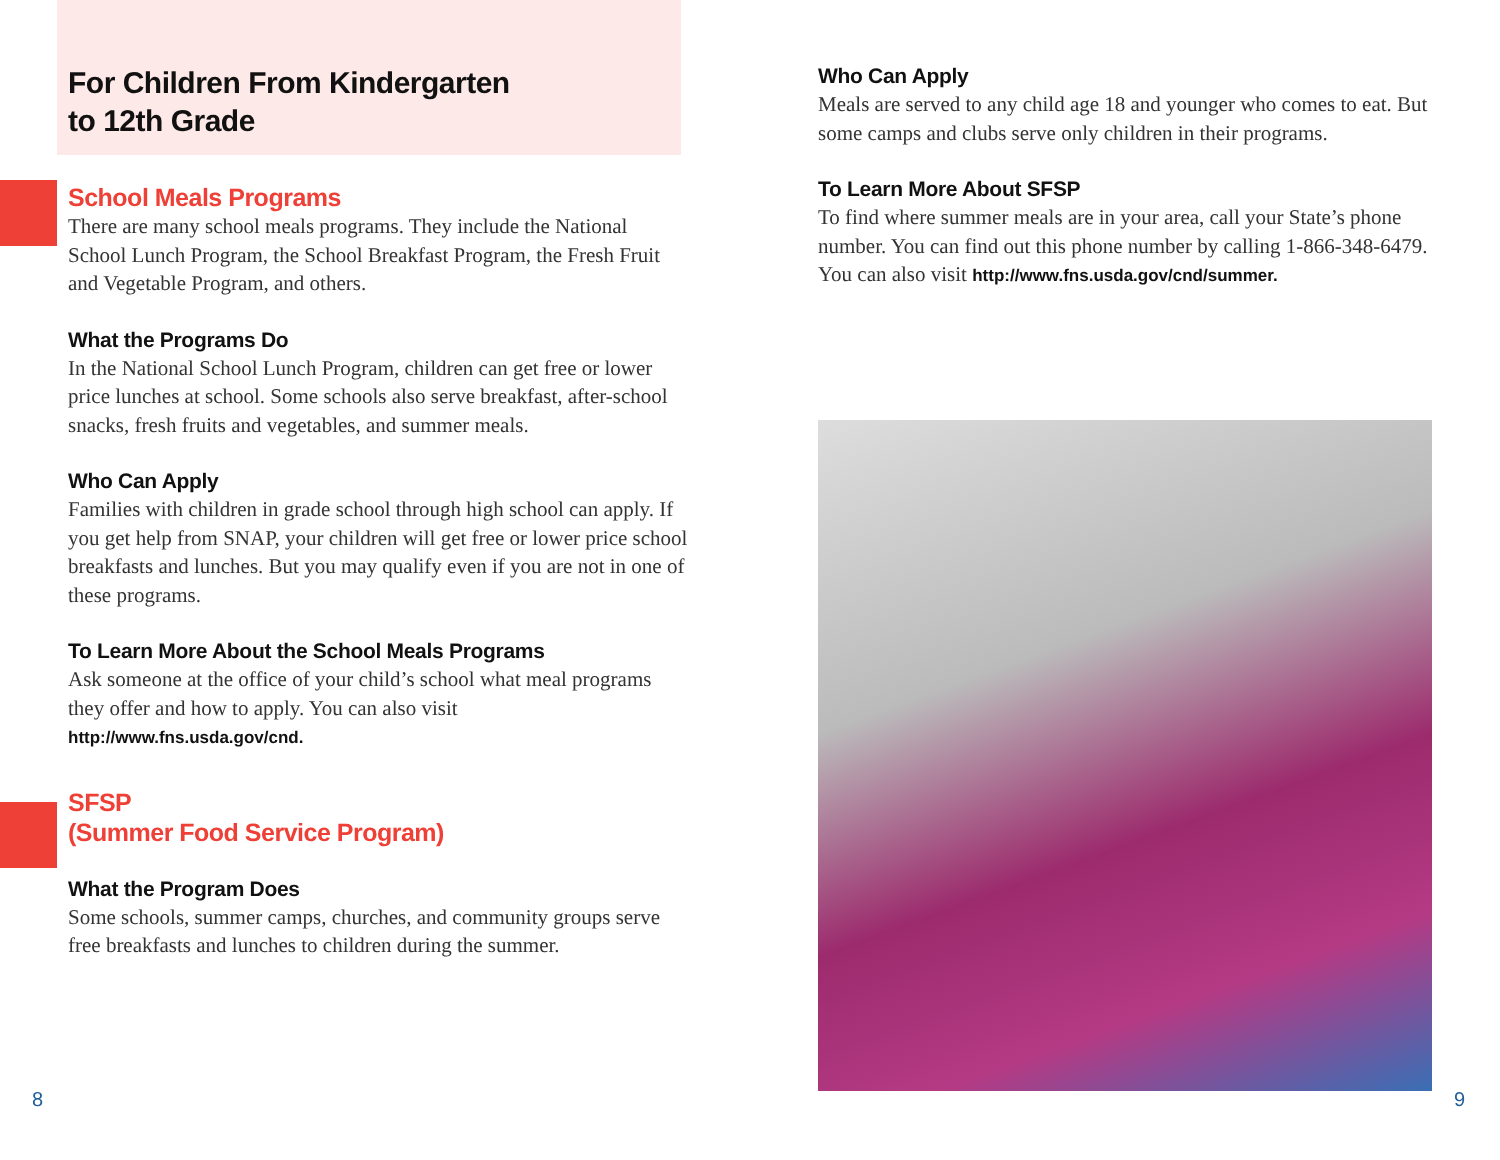For Children From Kindergarten
to 12th Grade
School Meals Programs
There are many school meals programs. They include the National School Lunch Program, the School Breakfast Program, the Fresh Fruit and Vegetable Program, and others.
What the Programs Do
In the National School Lunch Program, children can get free or lower price lunches at school. Some schools also serve breakfast, after-school snacks, fresh fruits and vegetables, and summer meals.
Who Can Apply
Families with children in grade school through high school can apply. If you get help from SNAP, your children will get free or lower price school breakfasts and lunches. But you may qualify even if you are not in one of these programs.
To Learn More About the School Meals Programs
Ask someone at the office of your child’s school what meal programs they offer and how to apply. You can also visit http://www.fns.usda.gov/cnd.
SFSP
(Summer Food Service Program)
What the Program Does
Some schools, summer camps, churches, and community groups serve free breakfasts and lunches to children during the summer.
Who Can Apply
Meals are served to any child age 18 and younger who comes to eat. But some camps and clubs serve only children in their programs.
To Learn More About SFSP
To find where summer meals are in your area, call your State’s phone number. You can find out this phone number by calling 1-866-348-6479. You can also visit http://www.fns.usda.gov/cnd/summer.
8 9